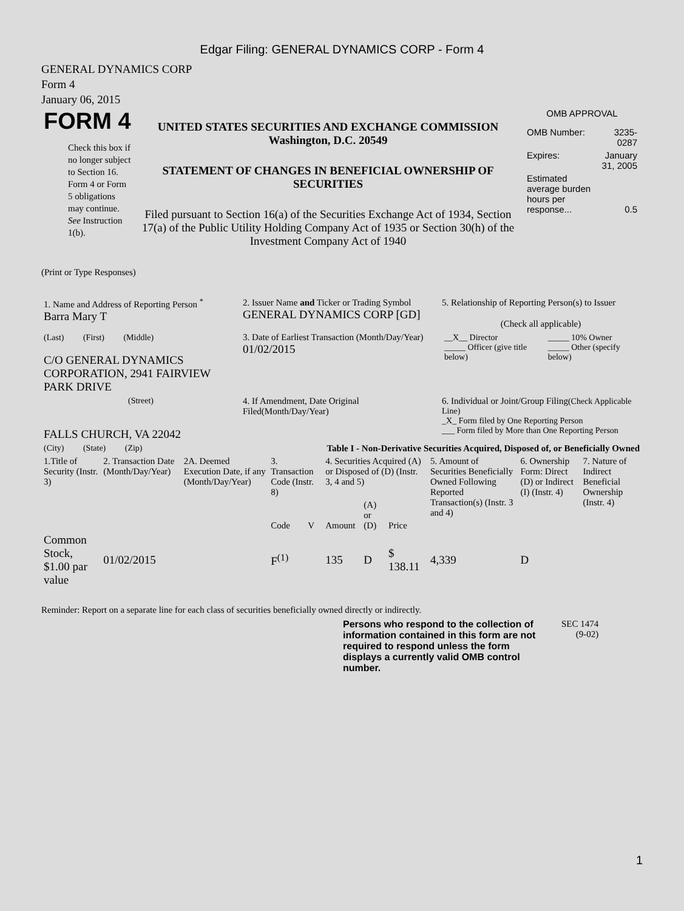Edgar Filing: GENERAL DYNAMICS CORP - Form 4
GENERAL DYNAMICS CORP
Form 4
January 06, 2015
| FORM 4 Check this box if no longer subject to Section 16. Form 4 or Form 5 obligations may continue. See Instruction 1(b). | UNITED STATES SECURITIES AND EXCHANGE COMMISSION Washington, D.C. 20549 STATEMENT OF CHANGES IN BENEFICIAL OWNERSHIP OF SECURITIES Filed pursuant to Section 16(a) of the Securities Exchange Act of 1934, Section 17(a) of the Public Utility Holding Company Act of 1935 or Section 30(h) of the Investment Company Act of 1940 | OMB APPROVAL / OMB Number: / 3235-0287 / / Expires: / January 31, 2005 / / Estimated average burden hours per response... / 0.5 / |
(Print or Type Responses)
| 1. Name and Address of Reporting Person <sup>*</sup> Barra Mary T | 2. Issuer Name and Ticker or Trading Symbol GENERAL DYNAMICS CORP [GD] | 5. Relationship of Reporting Person(s) to Issuer (Check all applicable) |
| (Last) (First) (Middle) C/O GENERAL DYNAMICS CORPORATION, 2941 FAIRVIEW PARK DRIVE | 3. Date of Earliest Transaction (Month/Day/Year) 01/02/2015 | / __X__ Director _____ Officer (give title below) / _____ 10% Owner _____ Other (specify below) / |
| (Street) FALLS CHURCH, VA 22042 | 4. If Amendment, Date Original Filed(Month/Day/Year) | 6. Individual or Joint/Group Filing (Check Applicable Line) _X_ Form filed by One Reporting Person ___ Form filed by More than One Reporting Person |
| (City) (State) (Zip) | Table I - Non-Derivative Securities Acquired, Disposed of, or Beneficially Owned | |
| 1.Title of Security (Instr. 3) | 2. Transaction Date (Month/Day/Year) | 2A. Deemed Execution Date, if any (Month/Day/Year) | 3. Transaction Code (Instr. 8) | | 4. Securities Acquired (A) or Disposed of (D) (Instr. 3, 4 and 5) | | | 5. Amount of Securities Beneficially Owned Following Reported Transaction(s) (Instr. 3 and 4) | 6. Ownership Form: Direct (D) or Indirect (I) (Instr. 4) | 7. Nature of Indirect Beneficial Ownership (Instr. 4) |
| --- | --- | --- | --- | --- | --- | --- | --- | --- | --- | --- |
| | | | Code | V | Amount | (A) or (D) | Price | | | |
| Common Stock, $1.00 par value | 01/02/2015 | | F<sup>(1)</sup> | | 135 | D | $ 138.11 | 4,339 | D | |
Reminder: Report on a separate line for each class of securities beneficially owned directly or indirectly.
Persons who respond to the collection of information contained in this form are not required to respond unless the form displays a currently valid OMB control number.
SEC 1474
(9-02)
1